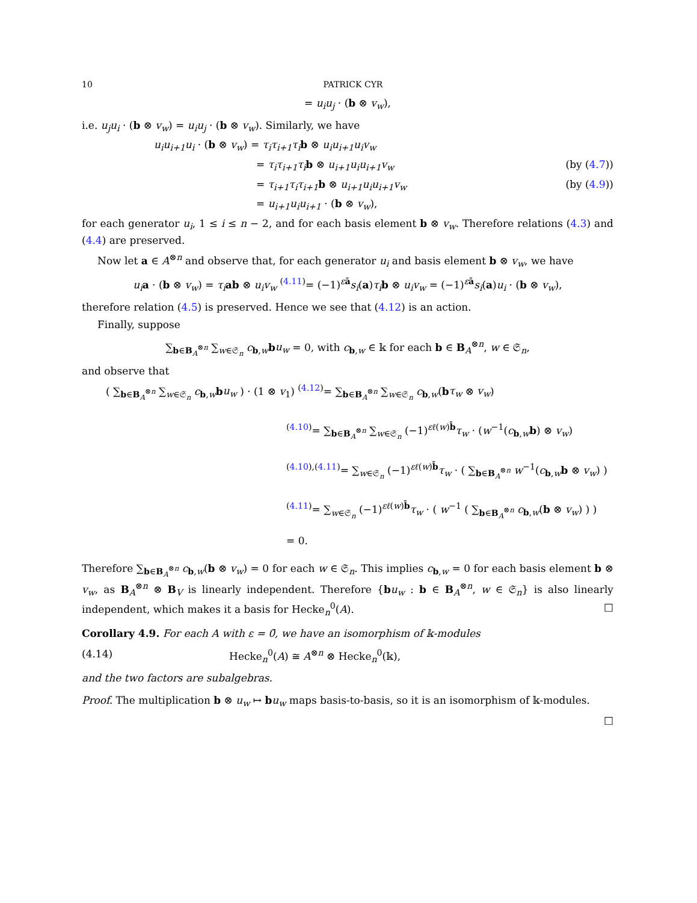10 PATRICK CYR
= u<sub>i</sub>u<sub>j</sub> · (b ⊗ v<sub>w</sub>),
i.e. u<sub>j</sub>u<sub>i</sub> · (b ⊗ v<sub>w</sub>) = u<sub>i</sub>u<sub>j</sub> · (b ⊗ v<sub>w</sub>). Similarly, we have
u<sub>i</sub>u<sub>i+1</sub>u<sub>i</sub> · (b ⊗ v<sub>w</sub>) = τ<sub>i</sub>τ<sub>i+1</sub>τ<sub>i</sub> b ⊗ u<sub>i</sub>u<sub>i+1</sub>u<sub>i</sub>v<sub>w</sub>
= τ<sub>i</sub>τ<sub>i+1</sub>τ<sub>i</sub> b ⊗ u<sub>i+1</sub>u<sub>i</sub>u<sub>i+1</sub>v<sub>w</sub> (by (4.7))
= τ<sub>i+1</sub>τ<sub>i</sub>τ<sub>i+1</sub> b ⊗ u<sub>i+1</sub>u<sub>i</sub>u<sub>i+1</sub>v<sub>w</sub> (by (4.9))
= u<sub>i+1</sub>u<sub>i</sub>u<sub>i+1</sub> · (b ⊗ v<sub>w</sub>),
for each generator u<sub>i</sub>, 1 ≤ i ≤ n − 2, and for each basis element b ⊗ v<sub>w</sub>. Therefore relations (4.3) and (4.4) are preserved.
Now let a ∈ A<sup>⊗n</sup> and observe that, for each generator u<sub>i</sub> and basis element b ⊗ v<sub>w</sub>, we have
u<sub>i</sub> a · (b ⊗ v<sub>w</sub>) = τ<sub>i</sub> ab ⊗ u<sub>i</sub>v<sub>w</sub> <sup>(4.11)</sup>= (−1)<sup>εā</sup>s<sub>i</sub>(a)τ<sub>i</sub> b ⊗ u<sub>i</sub>v<sub>w</sub> = (−1)<sup>εā</sup>s<sub>i</sub>(a)u<sub>i</sub> · (b ⊗ v<sub>w</sub>),
therefore relation (4.5) is preserved. Hence we see that (4.12) is an action.
Finally, suppose
∑<sub>b∈B<sub>A</sub><sup>⊗n</sup></sub> ∑<sub>w∈𝔖<sub>n</sub></sub> c<sub>b,w</sub>bu<sub>w</sub> = 0, with c<sub>b,w</sub> ∈ 𝕜 for each b ∈ B<sub>A</sub><sup>⊗n</sup>, w ∈ 𝔖<sub>n</sub>,
and observe that
( ∑<sub>b∈B<sub>A</sub><sup>⊗n</sup></sub> ∑<sub>w∈𝔖<sub>n</sub></sub> c<sub>b,w</sub>bu<sub>w</sub> ) · (1 ⊗ v<sub>1</sub>) <sup>(4.12)</sup>= ∑<sub>b∈B<sub>A</sub><sup>⊗n</sup></sub> ∑<sub>w∈𝔖<sub>n</sub></sub> c<sub>b,w</sub>(bτ<sub>w</sub> ⊗ v<sub>w</sub>)
<sup>(4.10)</sup>= ∑<sub>b∈B<sub>A</sub><sup>⊗n</sup></sub> ∑<sub>w∈𝔖<sub>n</sub></sub> (−1)<sup>εℓ(w)b̄</sup>τ<sub>w</sub> · (w<sup>−1</sup>(c<sub>b,w</sub>b) ⊗ v<sub>w</sub>)
<sup>(4.10),(4.11)</sup>= ∑<sub>w∈𝔖<sub>n</sub></sub> (−1)<sup>εℓ(w)b̄</sup>τ<sub>w</sub> · ( ∑<sub>b∈B<sub>A</sub><sup>⊗n</sup></sub> w<sup>−1</sup>(c<sub>b,w</sub>b ⊗ v<sub>w</sub>) )
<sup>(4.11)</sup>= ∑<sub>w∈𝔖<sub>n</sub></sub> (−1)<sup>εℓ(w)b̄</sup>τ<sub>w</sub> · ( w<sup>−1</sup> ( ∑<sub>b∈B<sub>A</sub><sup>⊗n</sup></sub> c<sub>b,w</sub>(b ⊗ v<sub>w</sub>) ) )
= 0.
Therefore ∑<sub>b∈B<sub>A</sub><sup>⊗n</sup></sub> c<sub>b,w</sub>(b ⊗ v<sub>w</sub>) = 0 for each w ∈ 𝔖<sub>n</sub>. This implies c<sub>b,w</sub> = 0 for each basis element b ⊗ v<sub>w</sub>, as B<sub>A</sub><sup>⊗n</sup> ⊗ B<sub>V</sub> is linearly independent. Therefore {bu<sub>w</sub> : b ∈ B<sub>A</sub><sup>⊗n</sup>, w ∈ 𝔖<sub>n</sub>} is also linearly independent, which makes it a basis for Hecke<sub>n</sub><sup>0</sup>(A). □
Corollary 4.9. For each A with ε = 0̄, we have an isomorphism of 𝕜-modules
(4.14) Hecke<sub>n</sub><sup>0</sup>(A) ≅ A<sup>⊗n</sup> ⊗ Hecke<sub>n</sub><sup>0</sup>(𝕜),
and the two factors are subalgebras.
Proof. The multiplication b ⊗ u<sub>w</sub> ↦ bu<sub>w</sub> maps basis-to-basis, so it is an isomorphism of 𝕜-modules.
□